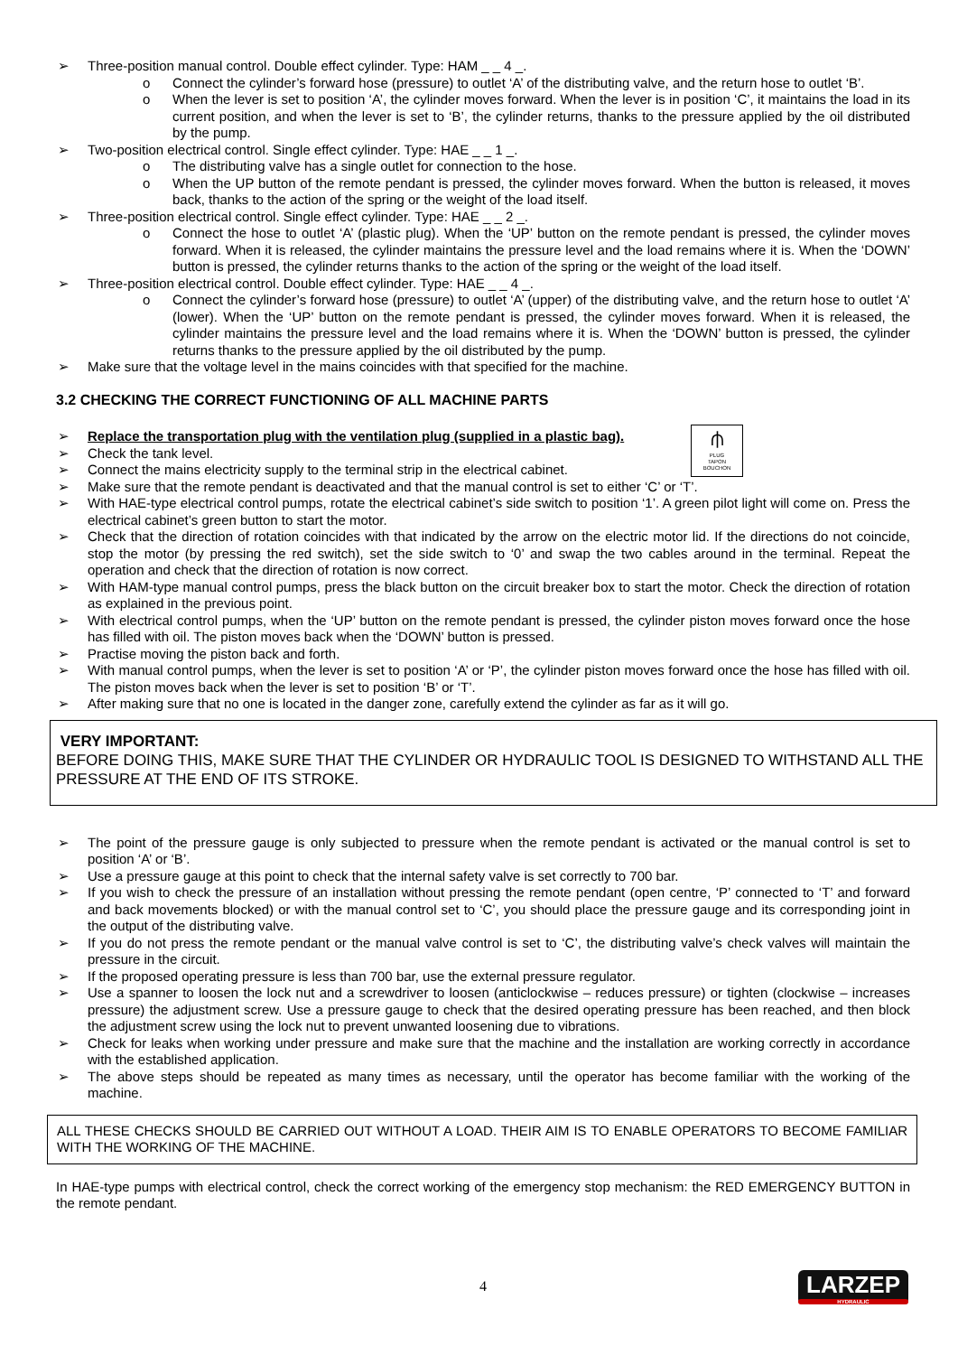➢ Three-position manual control. Double effect cylinder. Type: HAM _ _ 4 _.
o Connect the cylinder’s forward hose (pressure) to outlet ‘A’ of the distributing valve, and the return hose to outlet ‘B’.
o When the lever is set to position ‘A’, the cylinder moves forward. When the lever is in position ‘C’, it maintains the load in its current position, and when the lever is set to ‘B’, the cylinder returns, thanks to the pressure applied by the oil distributed by the pump.
➢ Two-position electrical control. Single effect cylinder. Type: HAE _ _ 1 _.
o The distributing valve has a single outlet for connection to the hose.
o When the UP button of the remote pendant is pressed, the cylinder moves forward. When the button is released, it moves back, thanks to the action of the spring or the weight of the load itself.
➢ Three-position electrical control. Single effect cylinder. Type: HAE _ _ 2 _.
o Connect the hose to outlet ‘A’ (plastic plug). When the ‘UP’ button on the remote pendant is pressed, the cylinder moves forward. When it is released, the cylinder maintains the pressure level and the load remains where it is. When the ‘DOWN’ button is pressed, the cylinder returns thanks to the action of the spring or the weight of the load itself.
➢ Three-position electrical control. Double effect cylinder. Type: HAE _ _ 4 _.
o Connect the cylinder’s forward hose (pressure) to outlet ‘A’ (upper) of the distributing valve, and the return hose to outlet ‘A’ (lower). When the ‘UP’ button on the remote pendant is pressed, the cylinder moves forward. When it is released, the cylinder maintains the pressure level and the load remains where it is. When the ‘DOWN’ button is pressed, the cylinder returns thanks to the pressure applied by the oil distributed by the pump.
➢ Make sure that the voltage level in the mains coincides with that specified for the machine.
3.2 CHECKING THE CORRECT FUNCTIONING OF ALL MACHINE PARTS
⫛
PLUG
TAPON
BOUCHON
➢ Replace the transportation plug with the ventilation plug (supplied in a plastic bag).
➢ Check the tank level.
➢ Connect the mains electricity supply to the terminal strip in the electrical cabinet.
➢ Make sure that the remote pendant is deactivated and that the manual control is set to either ‘C’ or ‘T’.
➢ With HAE-type electrical control pumps, rotate the electrical cabinet’s side switch to position ‘1’. A green pilot light will come on. Press the electrical cabinet’s green button to start the motor.
➢ Check that the direction of rotation coincides with that indicated by the arrow on the electric motor lid. If the directions do not coincide, stop the motor (by pressing the red switch), set the side switch to ‘0’ and swap the two cables around in the terminal. Repeat the operation and check that the direction of rotation is now correct.
➢ With HAM-type manual control pumps, press the black button on the circuit breaker box to start the motor. Check the direction of rotation as explained in the previous point.
➢ With electrical control pumps, when the ‘UP’ button on the remote pendant is pressed, the cylinder piston moves forward once the hose has filled with oil. The piston moves back when the ‘DOWN’ button is pressed.
➢ Practise moving the piston back and forth.
➢ With manual control pumps, when the lever is set to position ‘A’ or ‘P’, the cylinder piston moves forward once the hose has filled with oil. The piston moves back when the lever is set to position ‘B’ or ‘T’.
➢ After making sure that no one is located in the danger zone, carefully extend the cylinder as far as it will go.
VERY IMPORTANT:
BEFORE DOING THIS, MAKE SURE THAT THE CYLINDER OR HYDRAULIC TOOL IS DESIGNED TO WITHSTAND ALL THE PRESSURE AT THE END OF ITS STROKE.
➢ The point of the pressure gauge is only subjected to pressure when the remote pendant is activated or the manual control is set to position ‘A’ or ‘B’.
➢ Use a pressure gauge at this point to check that the internal safety valve is set correctly to 700 bar.
➢ If you wish to check the pressure of an installation without pressing the remote pendant (open centre, ‘P’ connected to ‘T’ and forward and back movements blocked) or with the manual control set to ‘C’, you should place the pressure gauge and its corresponding joint in the output of the distributing valve.
➢ If you do not press the remote pendant or the manual valve control is set to ‘C’, the distributing valve’s check valves will maintain the pressure in the circuit.
➢ If the proposed operating pressure is less than 700 bar, use the external pressure regulator.
➢ Use a spanner to loosen the lock nut and a screwdriver to loosen (anticlockwise – reduces pressure) or tighten (clockwise – increases pressure) the adjustment screw. Use a pressure gauge to check that the desired operating pressure has been reached, and then block the adjustment screw using the lock nut to prevent unwanted loosening due to vibrations.
➢ Check for leaks when working under pressure and make sure that the machine and the installation are working correctly in accordance with the established application.
➢ The above steps should be repeated as many times as necessary, until the operator has become familiar with the working of the machine.
ALL THESE CHECKS SHOULD BE CARRIED OUT WITHOUT A LOAD. THEIR AIM IS TO ENABLE OPERATORS TO BECOME FAMILIAR WITH THE WORKING OF THE MACHINE.
In HAE-type pumps with electrical control, check the correct working of the emergency stop mechanism: the RED EMERGENCY BUTTON in the remote pendant.
4
LARZEP
HYDRAULIC